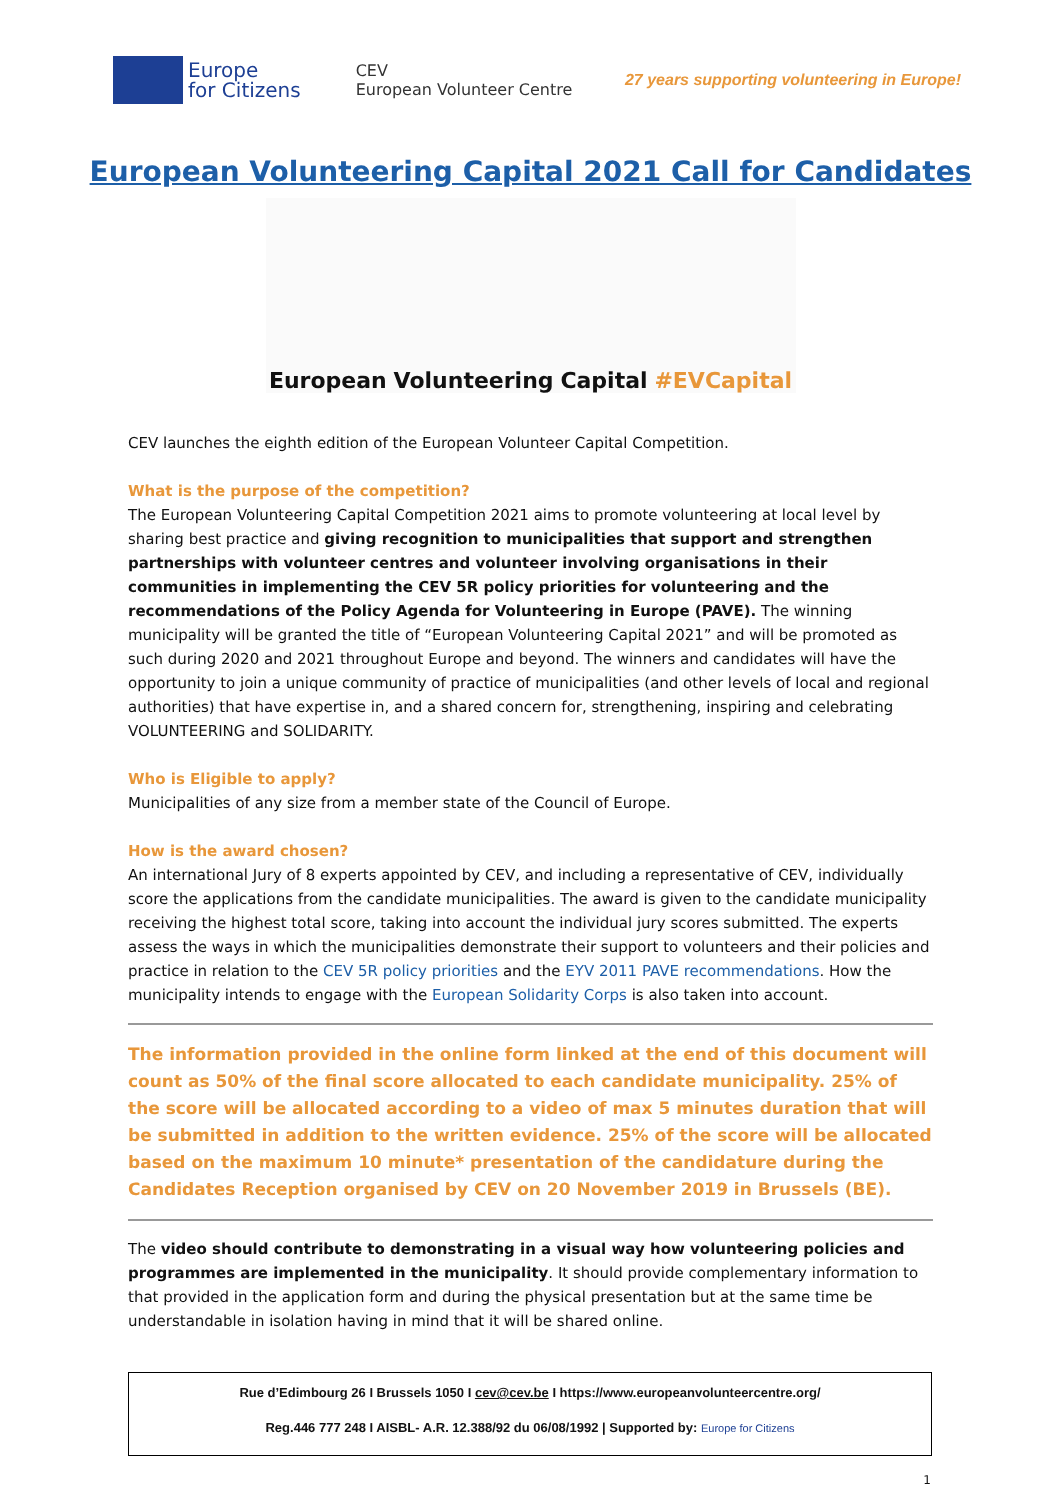Europe
for Citizens
CEV
European Volunteer Centre
27 years supporting volunteering in Europe!
European Volunteering Capital 2021 Call for Candidates
European Volunteering Capital #EVCapital
CEV launches the eighth edition of the European Volunteer Capital Competition.
What is the purpose of the competition?
The European Volunteering Capital Competition 2021 aims to promote volunteering at local level by sharing best practice and giving recognition to municipalities that support and strengthen partnerships with volunteer centres and volunteer involving organisations in their communities in implementing the CEV 5R policy priorities for volunteering and the recommendations of the Policy Agenda for Volunteering in Europe (PAVE). The winning municipality will be granted the title of “European Volunteering Capital 2021” and will be promoted as such during 2020 and 2021 throughout Europe and beyond. The winners and candidates will have the opportunity to join a unique community of practice of municipalities (and other levels of local and regional authorities) that have expertise in, and a shared concern for, strengthening, inspiring and celebrating VOLUNTEERING and SOLIDARITY.
Who is Eligible to apply?
Municipalities of any size from a member state of the Council of Europe.
How is the award chosen?
An international Jury of 8 experts appointed by CEV, and including a representative of CEV, individually score the applications from the candidate municipalities. The award is given to the candidate municipality receiving the highest total score, taking into account the individual jury scores submitted. The experts assess the ways in which the municipalities demonstrate their support to volunteers and their policies and practice in relation to the CEV 5R policy priorities and the EYV 2011 PAVE recommendations. How the municipality intends to engage with the European Solidarity Corps is also taken into account.
The information provided in the online form linked at the end of this document will count as 50% of the final score allocated to each candidate municipality. 25% of the score will be allocated according to a video of max 5 minutes duration that will be submitted in addition to the written evidence. 25% of the score will be allocated based on the maximum 10 minute* presentation of the candidature during the Candidates Reception organised by CEV on 20 November 2019 in Brussels (BE).
The video should contribute to demonstrating in a visual way how volunteering policies and programmes are implemented in the municipality. It should provide complementary information to that provided in the application form and during the physical presentation but at the same time be understandable in isolation having in mind that it will be shared online.
Rue d’Edimbourg 26 I Brussels 1050 I cev@cev.be I https://www.europeanvolunteercentre.org/
Reg.446 777 248 I AISBL- A.R. 12.388/92 du 06/08/1992 | Supported by: Europe for Citizens
1